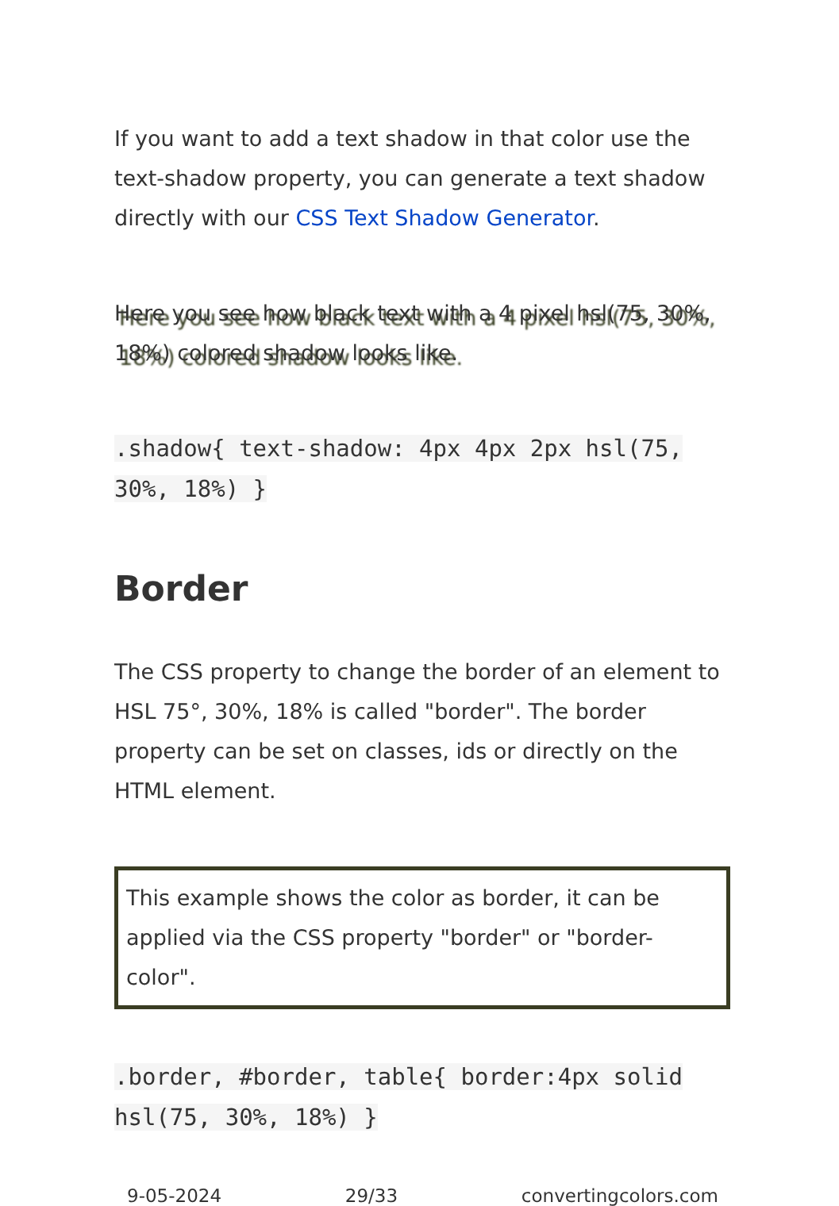If you want to add a text shadow in that color use the text-shadow property, you can generate a text shadow directly with our CSS Text Shadow Generator.
Here you see how black text with a 4 pixel hsl(75, 30%, 18%) colored shadow looks like.
.shadow{ text-shadow: 4px 4px 2px hsl(75, 30%, 18%) }
Border
The CSS property to change the border of an element to HSL 75°, 30%, 18% is called "border". The border property can be set on classes, ids or directly on the HTML element.
This example shows the color as border, it can be applied via the CSS property "border" or "border-color".
.border, #border, table{ border:4px solid hsl(75, 30%, 18%) }
9-05-2024 29/33 convertingcolors.com